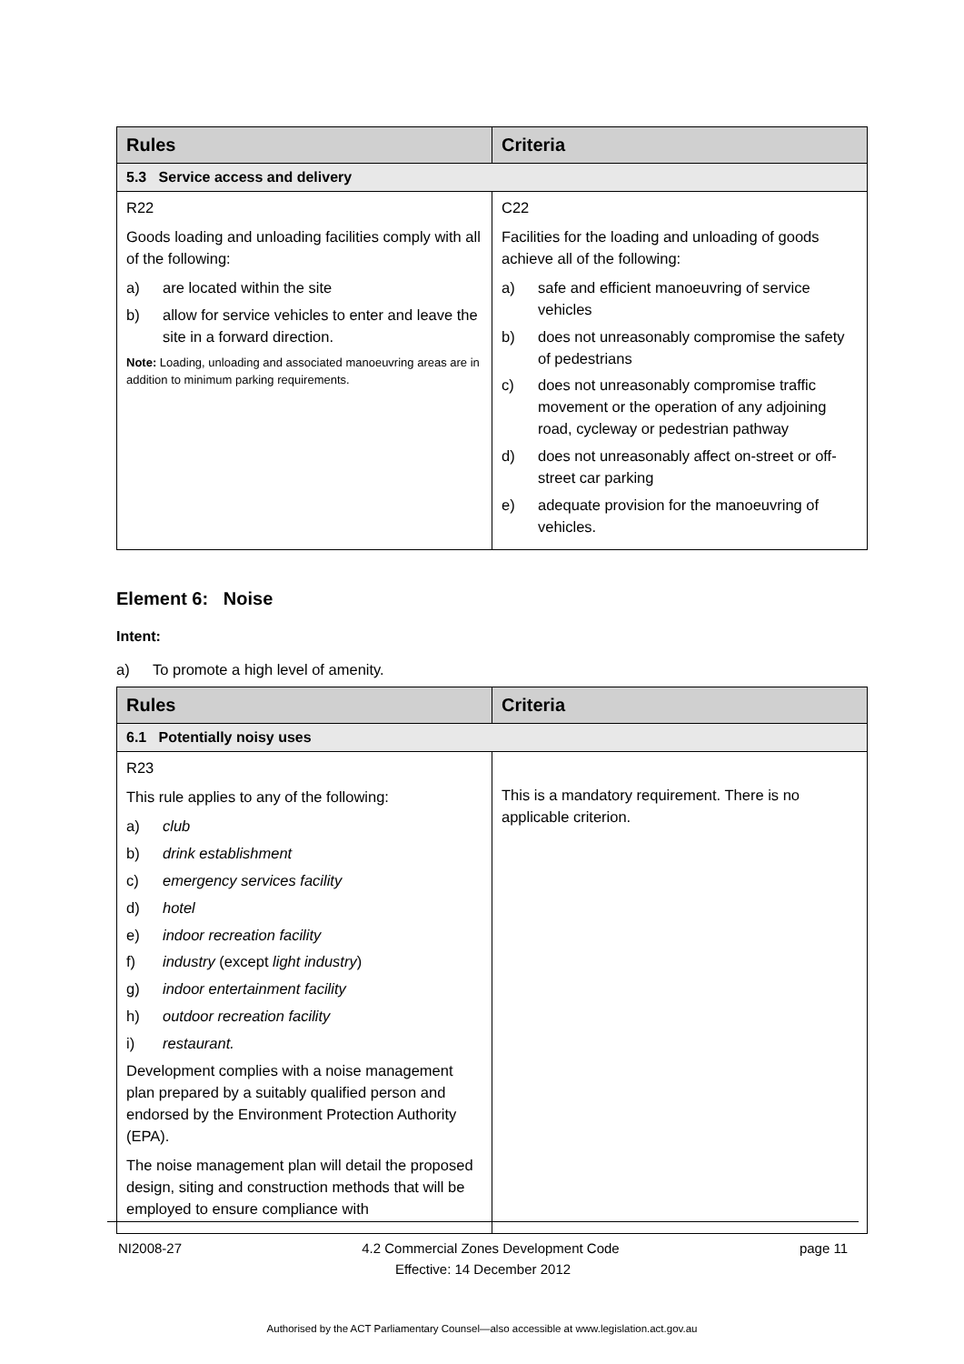| Rules | Criteria |
| --- | --- |
| 5.3 Service access and delivery | |
| R22 Goods loading and unloading facilities comply with all of the following: a) are located within the site b) allow for service vehicles to enter and leave the site in a forward direction. Note: Loading, unloading and associated manoeuvring areas are in addition to minimum parking requirements. | C22 Facilities for the loading and unloading of goods achieve all of the following: a) safe and efficient manoeuvring of service vehicles b) does not unreasonably compromise the safety of pedestrians c) does not unreasonably compromise traffic movement or the operation of any adjoining road, cycleway or pedestrian pathway d) does not unreasonably affect on-street or off-street car parking e) adequate provision for the manoeuvring of vehicles. |
Element 6: Noise
Intent:
a) To promote a high level of amenity.
| Rules | Criteria |
| --- | --- |
| 6.1 Potentially noisy uses | |
| R23 This rule applies to any of the following: a) club b) drink establishment c) emergency services facility d) hotel e) indoor recreation facility f) industry (except light industry ) g) indoor entertainment facility h) outdoor recreation facility i) restaurant. Development complies with a noise management plan prepared by a suitably qualified person and endorsed by the Environment Protection Authority (EPA). The noise management plan will detail the proposed design, siting and construction methods that will be employed to ensure compliance with | This is a mandatory requirement. There is no applicable criterion. |
NI2008-27 4.2 Commercial Zones Development Code page 11
Effective: 14 December 2012
Authorised by the ACT Parliamentary Counsel—also accessible at www.legislation.act.gov.au